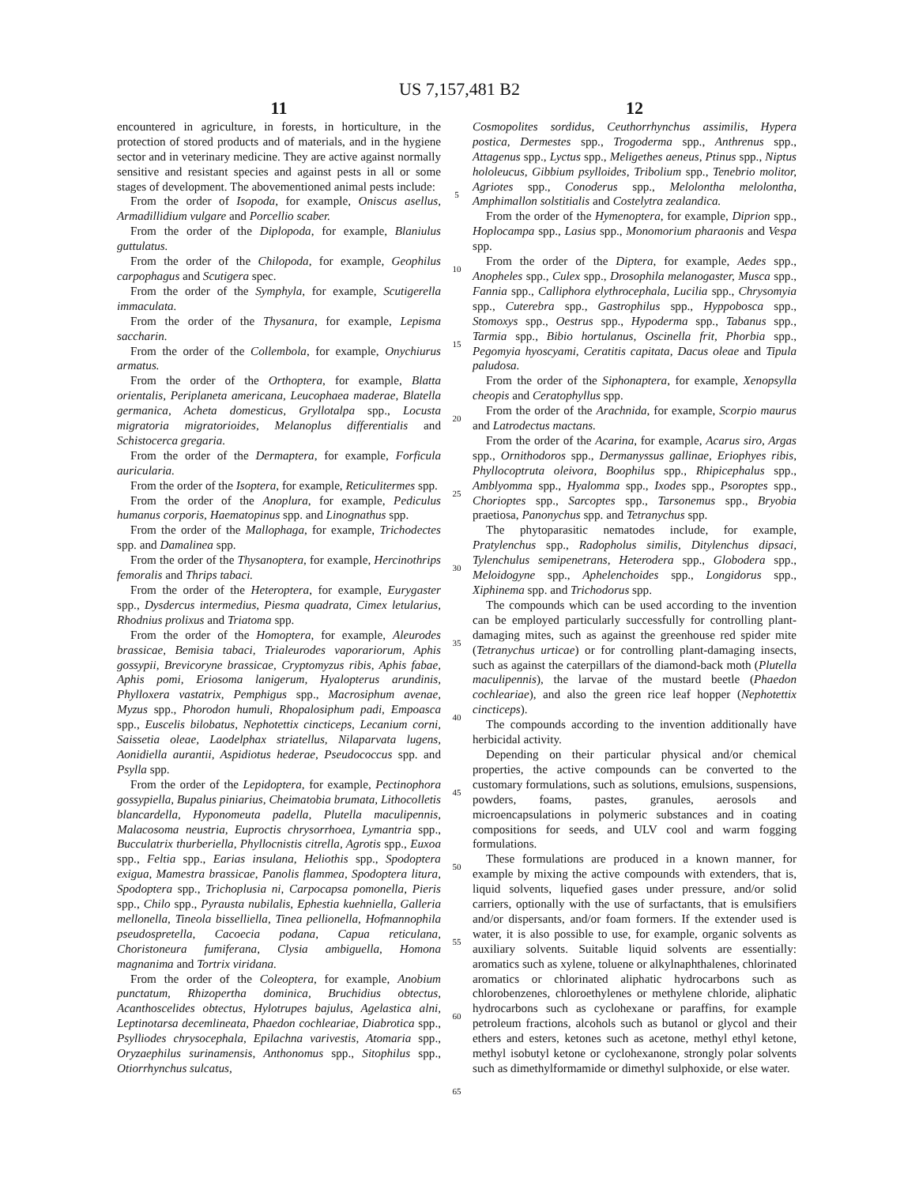US 7,157,481 B2
11
encountered in agriculture, in forests, in horticulture, in the protection of stored products and of materials, and in the hygiene sector and in veterinary medicine. They are active against normally sensitive and resistant species and against pests in all or some stages of development. The abovementioned animal pests include:
From the order of Isopoda, for example, Oniscus asellus, Armadillidium vulgare and Porcellio scaber.
From the order of the Diplopoda, for example, Blaniulus guttulatus.
From the order of the Chilopoda, for example, Geophilus carpophagus and Scutigera spec.
From the order of the Symphyla, for example, Scutigerella immaculata.
From the order of the Thysanura, for example, Lepisma saccharin.
From the order of the Collembola, for example, Onychiurus armatus.
From the order of the Orthoptera, for example, Blatta orientalis, Periplaneta americana, Leucophaea maderae, Blatella germanica, Acheta domesticus, Gryllotalpa spp., Locusta migratoria migratorioides, Melanoplus differentialis and Schistocerca gregaria.
From the order of the Dermaptera, for example, Forficula auricularia.
From the order of the Isoptera, for example, Reticulitermes spp.
From the order of the Anoplura, for example, Pediculus humanus corporis, Haematopinus spp. and Linognathus spp.
From the order of the Mallophaga, for example, Trichodectes spp. and Damalinea spp.
From the order of the Thysanoptera, for example, Hercinothrips femoralis and Thrips tabaci.
From the order of the Heteroptera, for example, Eurygaster spp., Dysdercus intermedius, Piesma quadrata, Cimex letularius, Rhodnius prolixus and Triatoma spp.
From the order of the Homoptera, for example, Aleurodes brassicae, Bemisia tabaci, Trialeurodes vaporariorum, Aphis gossypii, Brevicoryne brassicae, Cryptomyzus ribis, Aphis fabae, Aphis pomi, Eriosoma lanigerum, Hyalopterus arundinis, Phylloxera vastatrix, Pemphigus spp., Macrosiphum avenae, Myzus spp., Phorodon humuli, Rhopalosiphum padi, Empoasca spp., Euscelis bilobatus, Nephotettix cincticeps, Lecanium corni, Saissetia oleae, Laodelphax striatellus, Nilaparvata lugens, Aonidiella aurantii, Aspidiotus hederae, Pseudococcus spp. and Psylla spp.
From the order of the Lepidoptera, for example, Pectinophora gossypiella, Bupalus piniarius, Cheimatobia brumata, Lithocolletis blancardella, Hyponomeuta padella, Plutella maculipennis, Malacosoma neustria, Euproctis chrysorrhoea, Lymantria spp., Bucculatrix thurberiella, Phyllocnistis citrella, Agrotis spp., Euxoa spp., Feltia spp., Earias insulana, Heliothis spp., Spodoptera exigua, Mamestra brassicae, Panolis flammea, Spodoptera litura, Spodoptera spp., Trichoplusia ni, Carpocapsa pomonella, Pieris spp., Chilo spp., Pyrausta nubilalis, Ephestia kuehniella, Galleria mellonella, Tineola bisselliella, Tinea pellionella, Hofmannophila pseudospretella, Cacoecia podana, Capua reticulana, Choristoneura fumiferana, Clysia ambiguella, Homona magnanima and Tortrix viridana.
From the order of the Coleoptera, for example, Anobium punctatum, Rhizopertha dominica, Bruchidius obtectus, Acanthoscelides obtectus, Hylotrupes bajulus, Agelastica alni, Leptinotarsa decemlineata, Phaedon cochleariae, Diabrotica spp., Psylliodes chrysocephala, Epilachna varivestis, Atomaria spp., Oryzaephilus surinamensis, Anthonomus spp., Sitophilus spp., Otiorrhynchus sulcatus,
5
10
15
20
25
30
35
40
45
50
55
60
65
12
Cosmopolites sordidus, Ceuthorrhynchus assimilis, Hypera postica, Dermestes spp., Trogoderma spp., Anthrenus spp., Attagenus spp., Lyctus spp., Meligethes aeneus, Ptinus spp., Niptus hololeucus, Gibbium psylloides, Tribolium spp., Tenebrio molitor, Agriotes spp., Conoderus spp., Melolontha melolontha, Amphimallon solstitialis and Costelytra zealandica.
From the order of the Hymenoptera, for example, Diprion spp., Hoplocampa spp., Lasius spp., Monomorium pharaonis and Vespa spp.
From the order of the Diptera, for example, Aedes spp., Anopheles spp., Culex spp., Drosophila melanogaster, Musca spp., Fannia spp., Calliphora elythrocephala, Lucilia spp., Chrysomyia spp., Cuterebra spp., Gastrophilus spp., Hyppobosca spp., Stomoxys spp., Oestrus spp., Hypoderma spp., Tabanus spp., Tarmia spp., Bibio hortulanus, Oscinella frit, Phorbia spp., Pegomyia hyoscyami, Ceratitis capitata, Dacus oleae and Tipula paludosa.
From the order of the Siphonaptera, for example, Xenopsylla cheopis and Ceratophyllus spp.
From the order of the Arachnida, for example, Scorpio maurus and Latrodectus mactans.
From the order of the Acarina, for example, Acarus siro, Argas spp., Ornithodoros spp., Dermanyssus gallinae, Eriophyes ribis, Phyllocoptruta oleivora, Boophilus spp., Rhipicephalus spp., Amblyomma spp., Hyalomma spp., Ixodes spp., Psoroptes spp., Chorioptes spp., Sarcoptes spp., Tarsonemus spp., Bryobia praetiosa, Panonychus spp. and Tetranychus spp.
The phytoparasitic nematodes include, for example, Pratylenchus spp., Radopholus similis, Ditylenchus dipsaci, Tylenchulus semipenetrans, Heterodera spp., Globodera spp., Meloidogyne spp., Aphelenchoides spp., Longidorus spp., Xiphinema spp. and Trichodorus spp.
The compounds which can be used according to the invention can be employed particularly successfully for controlling plant-damaging mites, such as against the greenhouse red spider mite (Tetranychus urticae) or for controlling plant-damaging insects, such as against the caterpillars of the diamond-back moth (Plutella maculipennis), the larvae of the mustard beetle (Phaedon cochleariae), and also the green rice leaf hopper (Nephotettix cincticeps).
The compounds according to the invention additionally have herbicidal activity.
Depending on their particular physical and/or chemical properties, the active compounds can be converted to the customary formulations, such as solutions, emulsions, suspensions, powders, foams, pastes, granules, aerosols and microencapsulations in polymeric substances and in coating compositions for seeds, and ULV cool and warm fogging formulations.
These formulations are produced in a known manner, for example by mixing the active compounds with extenders, that is, liquid solvents, liquefied gases under pressure, and/or solid carriers, optionally with the use of surfactants, that is emulsifiers and/or dispersants, and/or foam formers. If the extender used is water, it is also possible to use, for example, organic solvents as auxiliary solvents. Suitable liquid solvents are essentially: aromatics such as xylene, toluene or alkylnaphthalenes, chlorinated aromatics or chlorinated aliphatic hydrocarbons such as chlorobenzenes, chloroethylenes or methylene chloride, aliphatic hydrocarbons such as cyclohexane or paraffins, for example petroleum fractions, alcohols such as butanol or glycol and their ethers and esters, ketones such as acetone, methyl ethyl ketone, methyl isobutyl ketone or cyclohexanone, strongly polar solvents such as dimethylformamide or dimethyl sulphoxide, or else water.